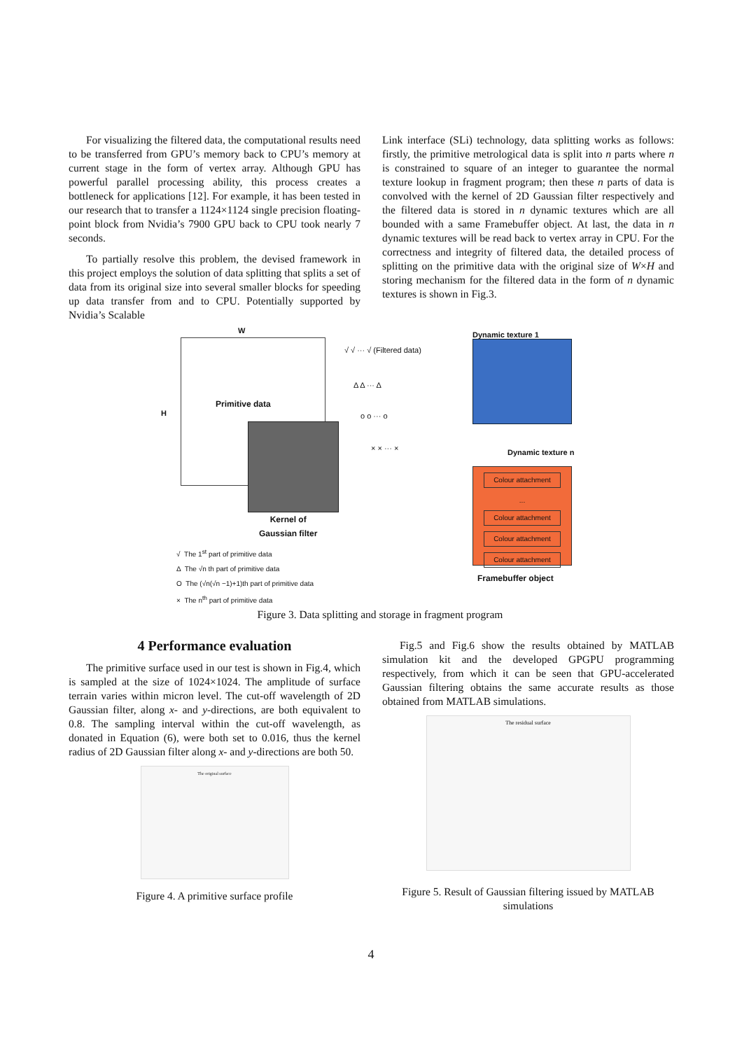For visualizing the filtered data, the computational results need to be transferred from GPU’s memory back to CPU’s memory at current stage in the form of vertex array. Although GPU has powerful parallel processing ability, this process creates a bottleneck for applications [12]. For example, it has been tested in our research that to transfer a 1124×1124 single precision floating-point block from Nvidia’s 7900 GPU back to CPU took nearly 7 seconds.
To partially resolve this problem, the devised framework in this project employs the solution of data splitting that splits a set of data from its original size into several smaller blocks for speeding up data transfer from and to CPU. Potentially supported by Nvidia’s Scalable
Link interface (SLi) technology, data splitting works as follows: firstly, the primitive metrological data is split into n parts where n is constrained to square of an integer to guarantee the normal texture lookup in fragment program; then these n parts of data is convolved with the kernel of 2D Gaussian filter respectively and the filtered data is stored in n dynamic textures which are all bounded with a same Framebuffer object. At last, the data in n dynamic textures will be read back to vertex array in CPU. For the correctness and integrity of filtered data, the detailed process of splitting on the primitive data with the original size of W×H and storing mechanism for the filtered data in the form of n dynamic textures is shown in Fig.3.
W
H
Primitive data
Kernel of
Gaussian filter
√ √ ··· √ (Filtered data)
Δ Δ ··· Δ
o o ··· o
× × ··· ×
Dynamic texture 1
Dynamic texture n
Colour attachment
...
Colour attachment
Colour attachment
Colour attachment
Framebuffer object
√ The 1<sup>st</sup> part of primitive data
Δ The √n th part of primitive data
O The (√n(√n −1)+1)th part of primitive data
× The n<sup>th</sup> part of primitive data
Figure 3. Data splitting and storage in fragment program
4 Performance evaluation
The primitive surface used in our test is shown in Fig.4, which is sampled at the size of 1024×1024. The amplitude of surface terrain varies within micron level. The cut-off wavelength of 2D Gaussian filter, along x- and y-directions, are both equivalent to 0.8. The sampling interval within the cut-off wavelength, as donated in Equation (6), were both set to 0.016, thus the kernel radius of 2D Gaussian filter along x- and y-directions are both 50.
The original surface
Figure 4. A primitive surface profile
Fig.5 and Fig.6 show the results obtained by MATLAB simulation kit and the developed GPGPU programming respectively, from which it can be seen that GPU-accelerated Gaussian filtering obtains the same accurate results as those obtained from MATLAB simulations.
The residual surface
Figure 5. Result of Gaussian filtering issued by MATLAB simulations
4